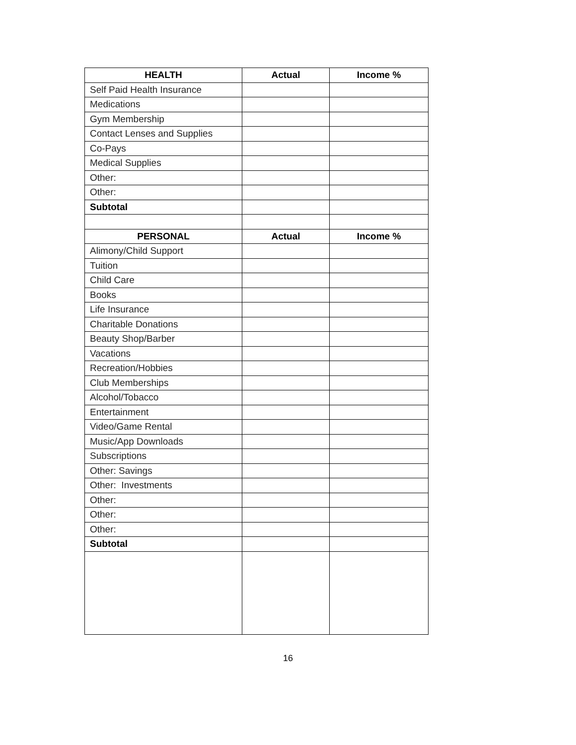| HEALTH | Actual | Income % |
| --- | --- | --- |
| Self Paid Health Insurance | | |
| Medications | | |
| Gym Membership | | |
| Contact Lenses and Supplies | | |
| Co-Pays | | |
| Medical Supplies | | |
| Other: | | |
| Other: | | |
| Subtotal | | |
| PERSONAL | Actual | Income % |
| Alimony/Child Support | | |
| Tuition | | |
| Child Care | | |
| Books | | |
| Life Insurance | | |
| Charitable Donations | | |
| Beauty Shop/Barber | | |
| Vacations | | |
| Recreation/Hobbies | | |
| Club Memberships | | |
| Alcohol/Tobacco | | |
| Entertainment | | |
| Video/Game Rental | | |
| Music/App Downloads | | |
| Subscriptions | | |
| Other: Savings | | |
| Other: Investments | | |
| Other: | | |
| Other: | | |
| Other: | | |
| Subtotal | | |
16